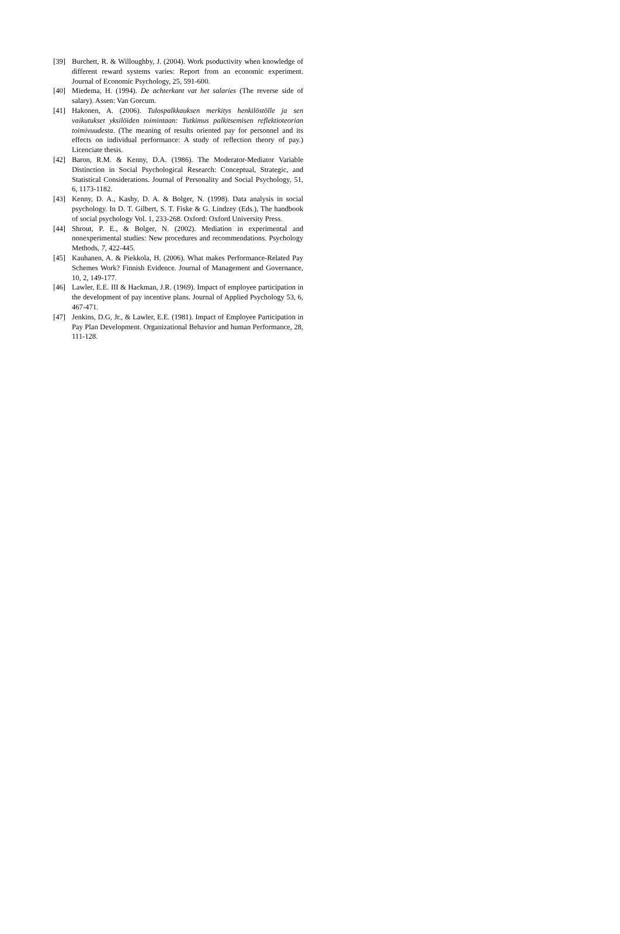[39] Burchett, R. & Willoughby, J. (2004). Work psoductivity when knowledge of different reward systems varies: Report from an economic experiment. Journal of Economic Psychology, 25, 591-600.
[40] Miedema, H. (1994). De achterkant vat het salaries (The reverse side of salary). Assen: Van Gorcum.
[41] Hakonen, A. (2006). Tulospalkkauksen merkitys henkilöstölle ja sen vaikutukset yksilöiden toimintaan: Tutkimus palkitsemisen reflektioteorian toimivuudesta. (The meaning of results oriented pay for personnel and its effects on individual performance: A study of reflection theory of pay.) Licenciate thesis.
[42] Baron, R.M. & Kenny, D.A. (1986). The Moderator-Mediator Variable Distinction in Social Psychological Research: Conceptual, Strategic, and Statistical Considerations. Journal of Personality and Social Psychology, 51, 6, 1173-1182.
[43] Kenny, D. A., Kashy, D. A. & Bolger, N. (1998). Data analysis in social psychology. In D. T. Gilbert, S. T. Fiske & G. Lindzey (Eds.), The handbook of social psychology Vol. 1, 233-268. Oxford: Oxford University Press.
[44] Shrout, P. E., & Bolger, N. (2002). Mediation in experimental and nonexperimental studies: New procedures and recommendations. Psychology Methods, 7, 422-445.
[45] Kauhanen, A. & Piekkola, H. (2006). What makes Performance-Related Pay Schemes Work? Finnish Evidence. Journal of Management and Governance, 10, 2, 149-177.
[46] Lawler, E.E. III & Hackman, J.R. (1969). Impact of employee participation in the development of pay incentive plans. Journal of Applied Psychology 53, 6, 467-471.
[47] Jenkins, D.G, Jr., & Lawler, E.E. (1981). Impact of Employee Participation in Pay Plan Development. Organizational Behavior and human Performance, 28, 111-128.